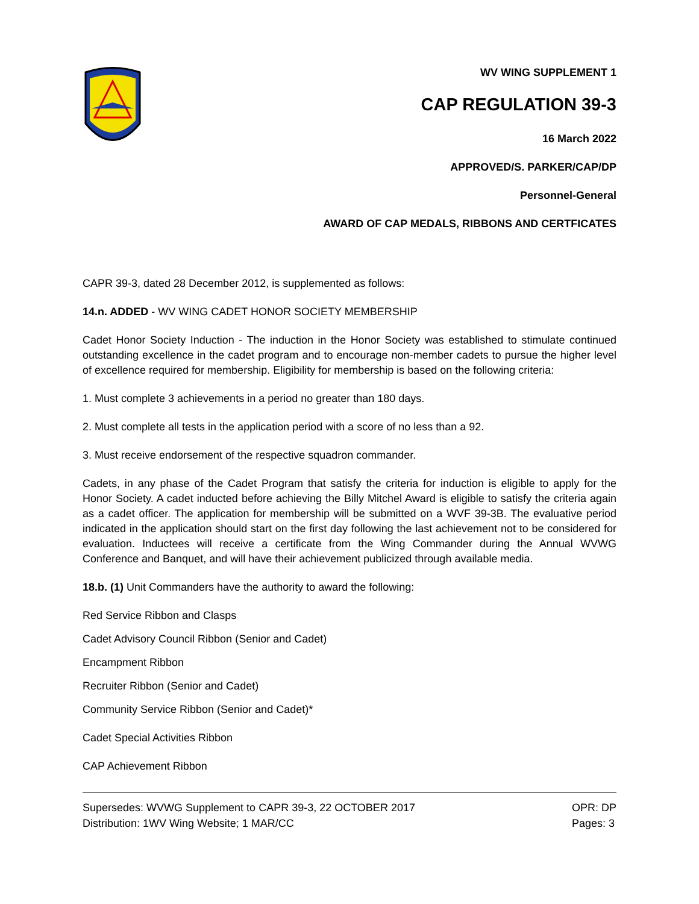WV WING SUPPLEMENT 1
CAP REGULATION 39-3
16 March 2022
APPROVED/S. PARKER/CAP/DP
Personnel-General
AWARD OF CAP MEDALS, RIBBONS AND CERTFICATES
CAPR 39-3, dated 28 December 2012, is supplemented as follows:
14.n. ADDED - WV WING CADET HONOR SOCIETY MEMBERSHIP
Cadet Honor Society Induction - The induction in the Honor Society was established to stimulate continued outstanding excellence in the cadet program and to encourage non-member cadets to pursue the higher level of excellence required for membership. Eligibility for membership is based on the following criteria:
1. Must complete 3 achievements in a period no greater than 180 days.
2. Must complete all tests in the application period with a score of no less than a 92.
3. Must receive endorsement of the respective squadron commander.
Cadets, in any phase of the Cadet Program that satisfy the criteria for induction is eligible to apply for the Honor Society. A cadet inducted before achieving the Billy Mitchel Award is eligible to satisfy the criteria again as a cadet officer. The application for membership will be submitted on a WVF 39-3B. The evaluative period indicated in the application should start on the first day following the last achievement not to be considered for evaluation. Inductees will receive a certificate from the Wing Commander during the Annual WVWG Conference and Banquet, and will have their achievement publicized through available media.
18.b. (1) Unit Commanders have the authority to award the following:
Red Service Ribbon and Clasps
Cadet Advisory Council Ribbon (Senior and Cadet)
Encampment Ribbon
Recruiter Ribbon (Senior and Cadet)
Community Service Ribbon (Senior and Cadet)*
Cadet Special Activities Ribbon
CAP Achievement Ribbon
Supersedes: WVWG Supplement to CAPR 39-3, 22 OCTOBER 2017
Distribution: 1WV Wing Website; 1 MAR/CC
OPR: DP
Pages: 3